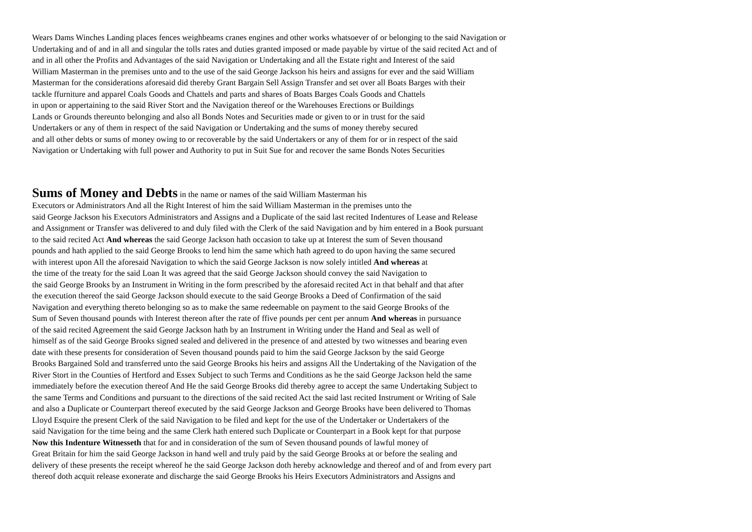Wears Dams Winches Landing places fences weighbeams cranes engines and other works whatsoever of or belonging to the said Navigation or
Undertaking and of and in all and singular the tolls rates and duties granted imposed or made payable by virtue of the said recited Act and of
and in all other the Profits and Advantages of the said Navigation or Undertaking and all the Estate right and Interest of the said
William Masterman in the premises unto and to the use of the said George Jackson his heirs and assigns for ever and the said William
Masterman for the considerations aforesaid did thereby Grant Bargain Sell Assign Transfer and set over all Boats Barges with their
tackle ffurniture and apparel Coals Goods and Chattels and parts and shares of Boats Barges Coals Goods and Chattels
in upon or appertaining to the said River Stort and the Navigation thereof or the Warehouses Erections or Buildings
Lands or Grounds thereunto belonging and also all Bonds Notes and Securities made or given to or in trust for the said
Undertakers or any of them in respect of the said Navigation or Undertaking and the sums of money thereby secured
and all other debts or sums of money owing to or recoverable by the said Undertakers or any of them for or in respect of the said
Navigation or Undertaking with full power and Authority to put in Suit Sue for and recover the same Bonds Notes Securities
Sums of Money and Debts
in the name or names of the said William Masterman his
Executors or Administrators And all the Right Interest of him the said William Masterman in the premises unto the
said George Jackson his Executors Administrators and Assigns and a Duplicate of the said last recited Indentures of Lease and Release
and Assignment or Transfer was delivered to and duly filed with the Clerk of the said Navigation and by him entered in a Book pursuant
to the said recited Act And whereas the said George Jackson hath occasion to take up at Interest the sum of Seven thousand
pounds and hath applied to the said George Brooks to lend him the same which hath agreed to do upon having the same secured
with interest upon All the aforesaid Navigation to which the said George Jackson is now solely intitled And whereas at
the time of the treaty for the said Loan It was agreed that the said George Jackson should convey the said Navigation to
the said George Brooks by an Instrument in Writing in the form prescribed by the aforesaid recited Act in that behalf and that after
the execution thereof the said George Jackson should execute to the said George Brooks a Deed of Confirmation of the said
Navigation and everything thereto belonging so as to make the same redeemable on payment to the said George Brooks of the
Sum of Seven thousand pounds with Interest thereon after the rate of ffive pounds per cent per annum And whereas in pursuance
of the said recited Agreement the said George Jackson hath by an Instrument in Writing under the Hand and Seal as well of
himself as of the said George Brooks signed sealed and delivered in the presence of and attested by two witnesses and bearing even
date with these presents for consideration of Seven thousand pounds paid to him the said George Jackson by the said George
Brooks Bargained Sold and transferred unto the said George Brooks his heirs and assigns All the Undertaking of the Navigation of the
River Stort in the Counties of Hertford and Essex Subject to such Terms and Conditions as he the said George Jackson held the same
immediately before the execution thereof And He the said George Brooks did thereby agree to accept the same Undertaking Subject to
the same Terms and Conditions and pursuant to the directions of the said recited Act the said last recited Instrument or Writing of Sale
and also a Duplicate or Counterpart thereof executed by the said George Jackson and George Brooks have been delivered to Thomas
Lloyd Esquire the present Clerk of the said Navigation to be filed and kept for the use of the Undertaker or Undertakers of the
said Navigation for the time being and the same Clerk hath entered such Duplicate or Counterpart in a Book kept for that purpose
Now this Indenture Witnesseth that for and in consideration of the sum of Seven thousand pounds of lawful money of
Great Britain for him the said George Jackson in hand well and truly paid by the said George Brooks at or before the sealing and
delivery of these presents the receipt whereof he the said George Jackson doth hereby acknowledge and thereof and of and from every part
thereof doth acquit release exonerate and discharge the said George Brooks his Heirs Executors Administrators and Assigns and